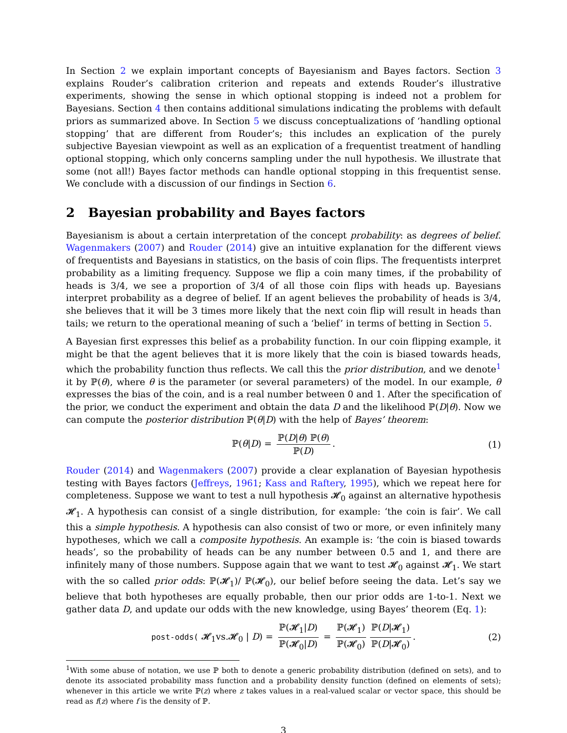In Section 2 we explain important concepts of Bayesianism and Bayes factors. Section 3 explains Rouder’s calibration criterion and repeats and extends Rouder’s illustrative experiments, showing the sense in which optional stopping is indeed not a problem for Bayesians. Section 4 then contains additional simulations indicating the problems with default priors as summarized above. In Section 5 we discuss conceptualizations of ‘handling optional stopping’ that are different from Rouder’s; this includes an explication of the purely subjective Bayesian viewpoint as well as an explication of a frequentist treatment of handling optional stopping, which only concerns sampling under the null hypothesis. We illustrate that some (not all!) Bayes factor methods can handle optional stopping in this frequentist sense. We conclude with a discussion of our findings in Section 6.
2 Bayesian probability and Bayes factors
Bayesianism is about a certain interpretation of the concept probability: as degrees of belief. Wagenmakers (2007) and Rouder (2014) give an intuitive explanation for the different views of frequentists and Bayesians in statistics, on the basis of coin flips. The frequentists interpret probability as a limiting frequency. Suppose we flip a coin many times, if the probability of heads is 3/4, we see a proportion of 3/4 of all those coin flips with heads up. Bayesians interpret probability as a degree of belief. If an agent believes the probability of heads is 3/4, she believes that it will be 3 times more likely that the next coin flip will result in heads than tails; we return to the operational meaning of such a ‘belief’ in terms of betting in Section 5.
A Bayesian first expresses this belief as a probability function. In our coin flipping example, it might be that the agent believes that it is more likely that the coin is biased towards heads, which the probability function thus reflects. We call this the prior distribution, and we denote<sup>1</sup> it by ℙ(θ), where θ is the parameter (or several parameters) of the model. In our example, θ expresses the bias of the coin, and is a real number between 0 and 1. After the specification of the prior, we conduct the experiment and obtain the data D and the likelihood ℙ(D|θ). Now we can compute the posterior distribution ℙ(θ|D) with the help of Bayes’ theorem:
ℙ(θ|D) = ℙ(D|θ) ℙ(θ) ℙ(D). (1)
Rouder (2014) and Wagenmakers (2007) provide a clear explanation of Bayesian hypothesis testing with Bayes factors (Jeffreys, 1961; Kass and Raftery, 1995), which we repeat here for completeness. Suppose we want to test a null hypothesis 𝓗<sub>0</sub> against an alternative hypothesis 𝓗<sub>1</sub>. A hypothesis can consist of a single distribution, for example: ‘the coin is fair’. We call this a simple hypothesis. A hypothesis can also consist of two or more, or even infinitely many hypotheses, which we call a composite hypothesis. An example is: ‘the coin is biased towards heads’, so the probability of heads can be any number between 0.5 and 1, and there are infinitely many of those numbers. Suppose again that we want to test 𝓗<sub>0</sub> against 𝓗<sub>1</sub>. We start with the so called prior odds: ℙ(𝓗<sub>1</sub>)/ ℙ(𝓗<sub>0</sub>), our belief before seeing the data. Let’s say we believe that both hypotheses are equally probable, then our prior odds are 1-to-1. Next we gather data D, and update our odds with the new knowledge, using Bayes’ theorem (Eq. 1):
post-odds( 𝓗<sub>1</sub>vs.𝓗<sub>0</sub> | D) = ℙ(𝓗<sub>1</sub>|D) ℙ(𝓗<sub>0</sub>|D) = ℙ(𝓗<sub>1</sub>) ℙ(𝓗<sub>0</sub>) ℙ(D|𝓗<sub>1</sub>) ℙ(D|𝓗<sub>0</sub>). (2)
<sup>1</sup> With some abuse of notation, we use ℙ both to denote a generic probability distribution (defined on sets), and to denote its associated probability mass function and a probability density function (defined on elements of sets); whenever in this article we write ℙ(z) where z takes values in a real-valued scalar or vector space, this should be read as f(z) where f is the density of ℙ.
3